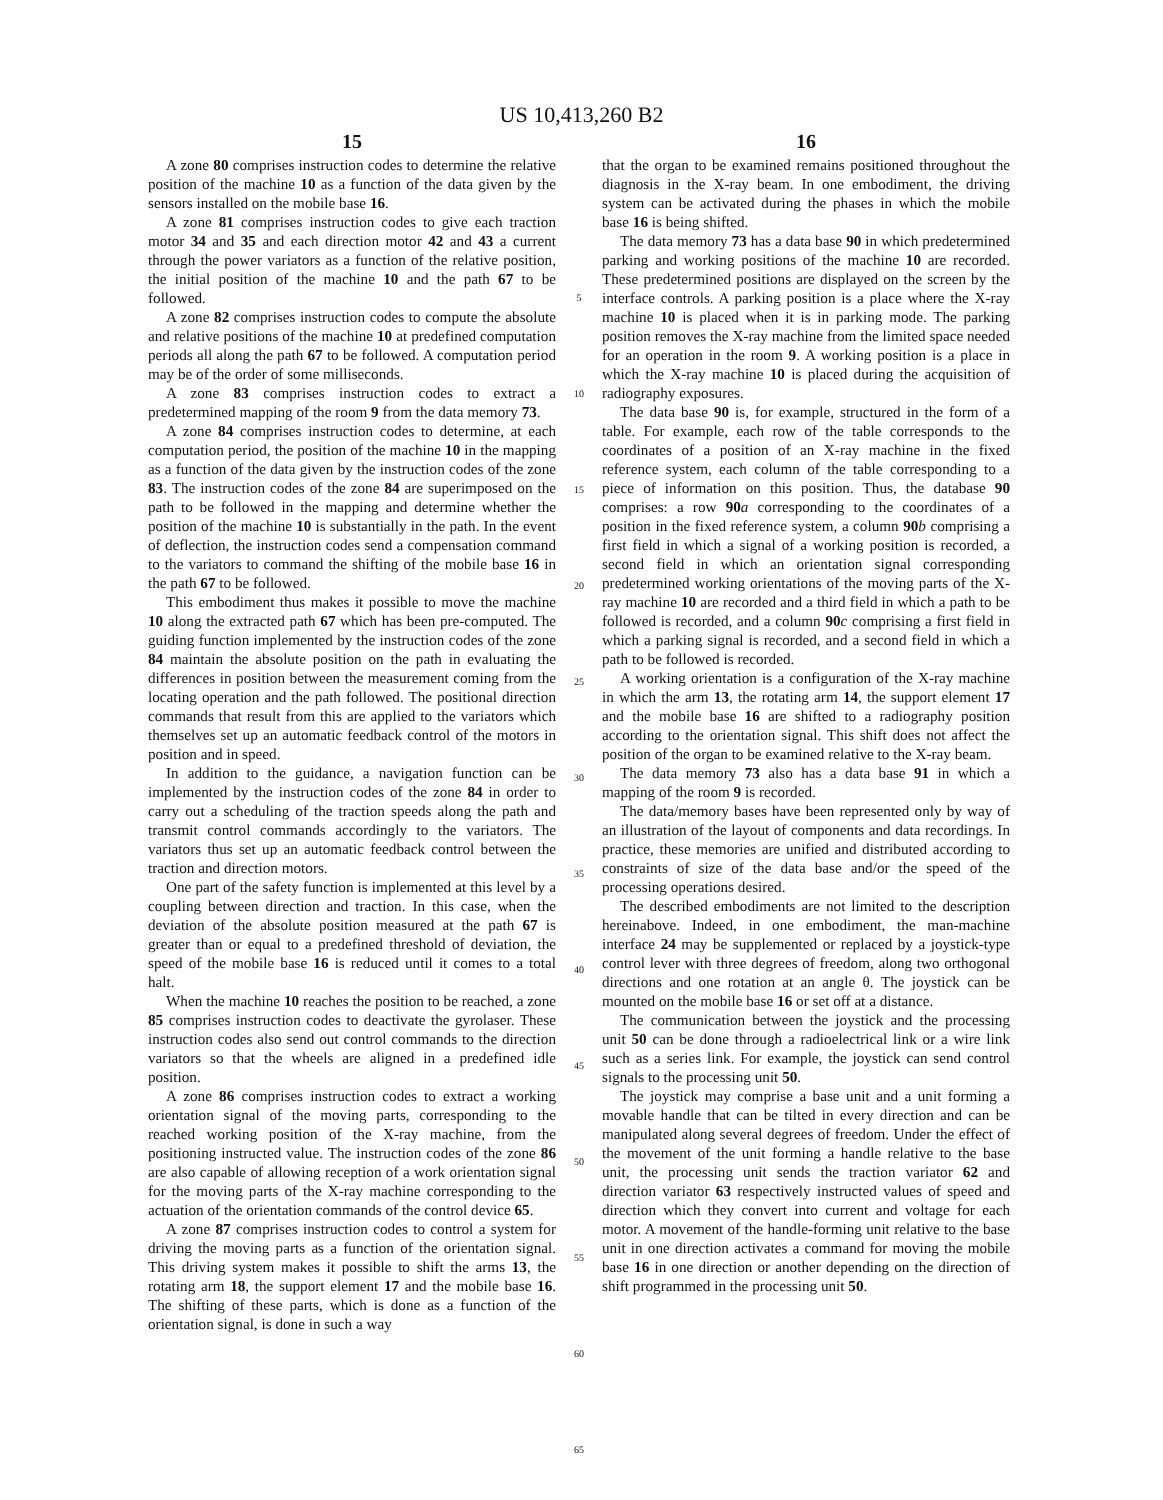US 10,413,260 B2
15
A zone 80 comprises instruction codes to determine the relative position of the machine 10 as a function of the data given by the sensors installed on the mobile base 16.
A zone 81 comprises instruction codes to give each traction motor 34 and 35 and each direction motor 42 and 43 a current through the power variators as a function of the relative position, the initial position of the machine 10 and the path 67 to be followed.
A zone 82 comprises instruction codes to compute the absolute and relative positions of the machine 10 at predefined computation periods all along the path 67 to be followed. A computation period may be of the order of some milliseconds.
A zone 83 comprises instruction codes to extract a predetermined mapping of the room 9 from the data memory 73.
A zone 84 comprises instruction codes to determine, at each computation period, the position of the machine 10 in the mapping as a function of the data given by the instruction codes of the zone 83. The instruction codes of the zone 84 are superimposed on the path to be followed in the mapping and determine whether the position of the machine 10 is substantially in the path. In the event of deflection, the instruction codes send a compensation command to the variators to command the shifting of the mobile base 16 in the path 67 to be followed.
This embodiment thus makes it possible to move the machine 10 along the extracted path 67 which has been pre-computed. The guiding function implemented by the instruction codes of the zone 84 maintain the absolute position on the path in evaluating the differences in position between the measurement coming from the locating operation and the path followed. The positional direction commands that result from this are applied to the variators which themselves set up an automatic feedback control of the motors in position and in speed.
In addition to the guidance, a navigation function can be implemented by the instruction codes of the zone 84 in order to carry out a scheduling of the traction speeds along the path and transmit control commands accordingly to the variators. The variators thus set up an automatic feedback control between the traction and direction motors.
One part of the safety function is implemented at this level by a coupling between direction and traction. In this case, when the deviation of the absolute position measured at the path 67 is greater than or equal to a predefined threshold of deviation, the speed of the mobile base 16 is reduced until it comes to a total halt.
When the machine 10 reaches the position to be reached, a zone 85 comprises instruction codes to deactivate the gyrolaser. These instruction codes also send out control commands to the direction variators so that the wheels are aligned in a predefined idle position.
A zone 86 comprises instruction codes to extract a working orientation signal of the moving parts, corresponding to the reached working position of the X-ray machine, from the positioning instructed value. The instruction codes of the zone 86 are also capable of allowing reception of a work orientation signal for the moving parts of the X-ray machine corresponding to the actuation of the orientation commands of the control device 65.
A zone 87 comprises instruction codes to control a system for driving the moving parts as a function of the orientation signal. This driving system makes it possible to shift the arms 13, the rotating arm 18, the support element 17 and the mobile base 16. The shifting of these parts, which is done as a function of the orientation signal, is done in such a way
5
10
15
20
25
30
35
40
45
50
55
60
65
16
that the organ to be examined remains positioned throughout the diagnosis in the X-ray beam. In one embodiment, the driving system can be activated during the phases in which the mobile base 16 is being shifted.
The data memory 73 has a data base 90 in which predetermined parking and working positions of the machine 10 are recorded. These predetermined positions are displayed on the screen by the interface controls. A parking position is a place where the X-ray machine 10 is placed when it is in parking mode. The parking position removes the X-ray machine from the limited space needed for an operation in the room 9. A working position is a place in which the X-ray machine 10 is placed during the acquisition of radiography exposures.
The data base 90 is, for example, structured in the form of a table. For example, each row of the table corresponds to the coordinates of a position of an X-ray machine in the fixed reference system, each column of the table corresponding to a piece of information on this position. Thus, the database 90 comprises: a row 90 a corresponding to the coordinates of a position in the fixed reference system, a column 90 b comprising a first field in which a signal of a working position is recorded, a second field in which an orientation signal corresponding predetermined working orientations of the moving parts of the X-ray machine 10 are recorded and a third field in which a path to be followed is recorded, and a column 90 c comprising a first field in which a parking signal is recorded, and a second field in which a path to be followed is recorded.
A working orientation is a configuration of the X-ray machine in which the arm 13, the rotating arm 14, the support element 17 and the mobile base 16 are shifted to a radiography position according to the orientation signal. This shift does not affect the position of the organ to be examined relative to the X-ray beam.
The data memory 73 also has a data base 91 in which a mapping of the room 9 is recorded.
The data/memory bases have been represented only by way of an illustration of the layout of components and data recordings. In practice, these memories are unified and distributed according to constraints of size of the data base and/or the speed of the processing operations desired.
The described embodiments are not limited to the description hereinabove. Indeed, in one embodiment, the man-machine interface 24 may be supplemented or replaced by a joystick-type control lever with three degrees of freedom, along two orthogonal directions and one rotation at an angle θ. The joystick can be mounted on the mobile base 16 or set off at a distance.
The communication between the joystick and the processing unit 50 can be done through a radioelectrical link or a wire link such as a series link. For example, the joystick can send control signals to the processing unit 50.
The joystick may comprise a base unit and a unit forming a movable handle that can be tilted in every direction and can be manipulated along several degrees of freedom. Under the effect of the movement of the unit forming a handle relative to the base unit, the processing unit sends the traction variator 62 and direction variator 63 respectively instructed values of speed and direction which they convert into current and voltage for each motor. A movement of the handle-forming unit relative to the base unit in one direction activates a command for moving the mobile base 16 in one direction or another depending on the direction of shift programmed in the processing unit 50.